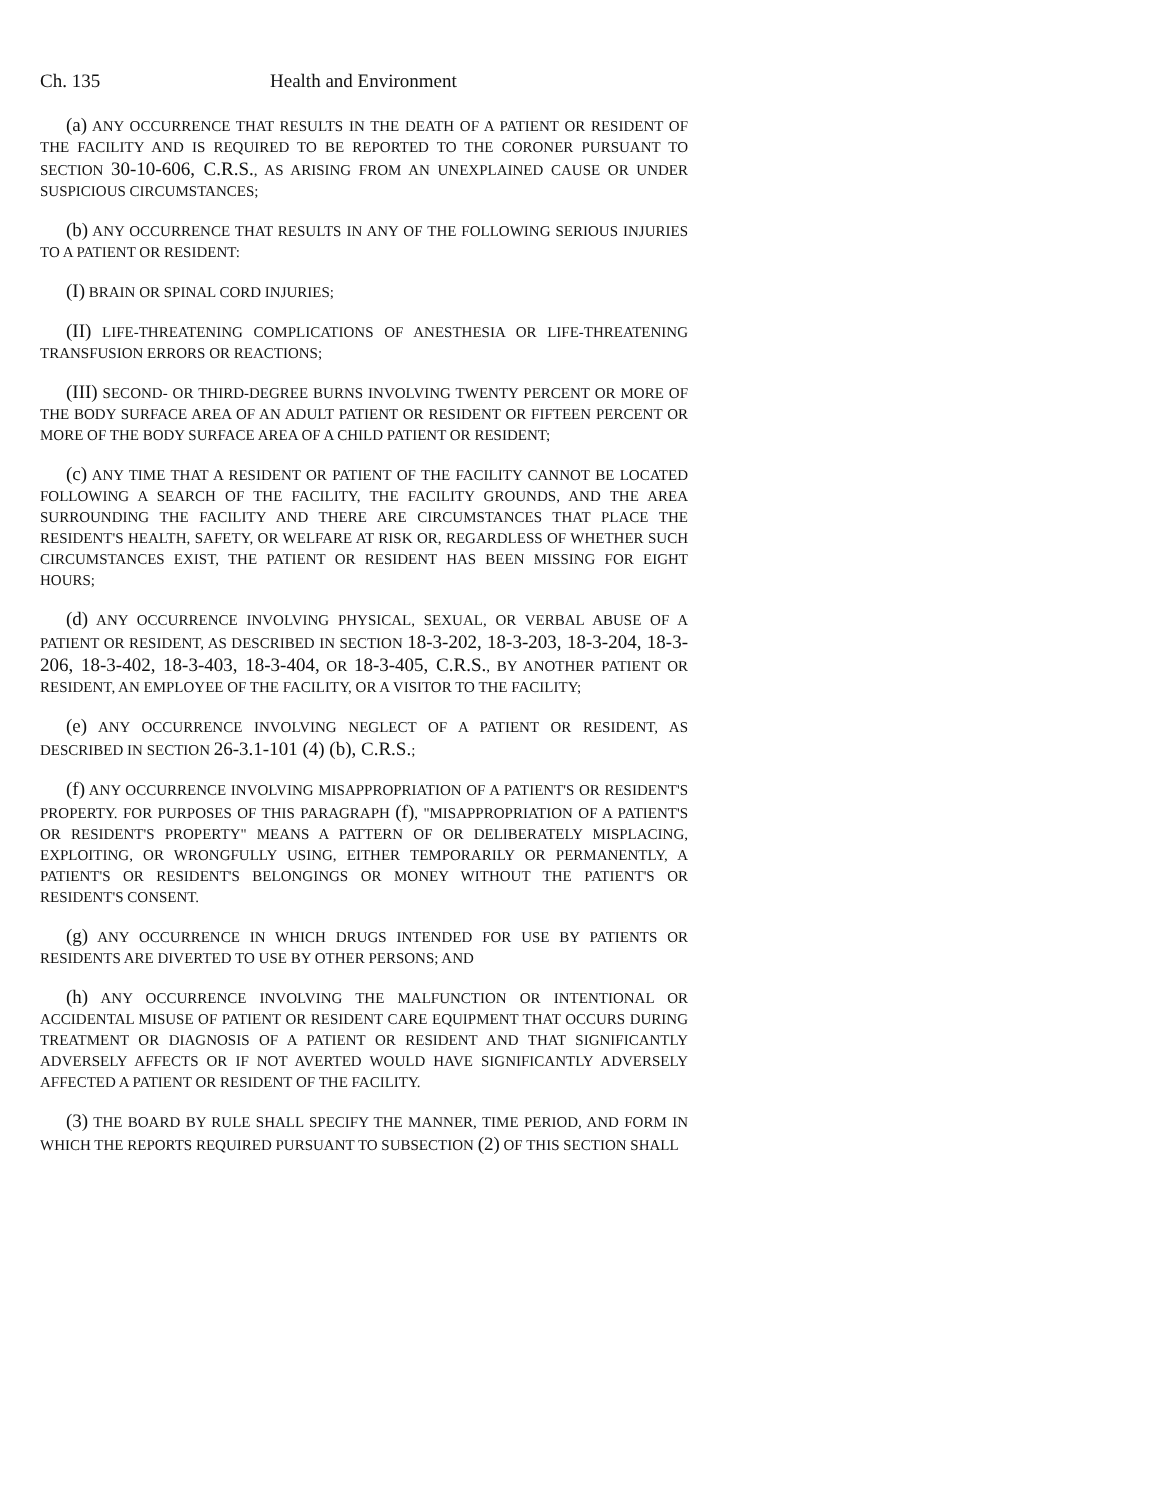Ch. 135 Health and Environment
(a) ANY OCCURRENCE THAT RESULTS IN THE DEATH OF A PATIENT OR RESIDENT OF THE FACILITY AND IS REQUIRED TO BE REPORTED TO THE CORONER PURSUANT TO SECTION 30-10-606, C.R.S., AS ARISING FROM AN UNEXPLAINED CAUSE OR UNDER SUSPICIOUS CIRCUMSTANCES;
(b) ANY OCCURRENCE THAT RESULTS IN ANY OF THE FOLLOWING SERIOUS INJURIES TO A PATIENT OR RESIDENT:
(I) BRAIN OR SPINAL CORD INJURIES;
(II) LIFE-THREATENING COMPLICATIONS OF ANESTHESIA OR LIFE-THREATENING TRANSFUSION ERRORS OR REACTIONS;
(III) SECOND- OR THIRD-DEGREE BURNS INVOLVING TWENTY PERCENT OR MORE OF THE BODY SURFACE AREA OF AN ADULT PATIENT OR RESIDENT OR FIFTEEN PERCENT OR MORE OF THE BODY SURFACE AREA OF A CHILD PATIENT OR RESIDENT;
(c) ANY TIME THAT A RESIDENT OR PATIENT OF THE FACILITY CANNOT BE LOCATED FOLLOWING A SEARCH OF THE FACILITY, THE FACILITY GROUNDS, AND THE AREA SURROUNDING THE FACILITY AND THERE ARE CIRCUMSTANCES THAT PLACE THE RESIDENT'S HEALTH, SAFETY, OR WELFARE AT RISK OR, REGARDLESS OF WHETHER SUCH CIRCUMSTANCES EXIST, THE PATIENT OR RESIDENT HAS BEEN MISSING FOR EIGHT HOURS;
(d) ANY OCCURRENCE INVOLVING PHYSICAL, SEXUAL, OR VERBAL ABUSE OF A PATIENT OR RESIDENT, AS DESCRIBED IN SECTION 18-3-202, 18-3-203, 18-3-204, 18-3-206, 18-3-402, 18-3-403, 18-3-404, OR 18-3-405, C.R.S., BY ANOTHER PATIENT OR RESIDENT, AN EMPLOYEE OF THE FACILITY, OR A VISITOR TO THE FACILITY;
(e) ANY OCCURRENCE INVOLVING NEGLECT OF A PATIENT OR RESIDENT, AS DESCRIBED IN SECTION 26-3.1-101 (4) (b), C.R.S.;
(f) ANY OCCURRENCE INVOLVING MISAPPROPRIATION OF A PATIENT'S OR RESIDENT'S PROPERTY. FOR PURPOSES OF THIS PARAGRAPH (f), "MISAPPROPRIATION OF A PATIENT'S OR RESIDENT'S PROPERTY" MEANS A PATTERN OF OR DELIBERATELY MISPLACING, EXPLOITING, OR WRONGFULLY USING, EITHER TEMPORARILY OR PERMANENTLY, A PATIENT'S OR RESIDENT'S BELONGINGS OR MONEY WITHOUT THE PATIENT'S OR RESIDENT'S CONSENT.
(g) ANY OCCURRENCE IN WHICH DRUGS INTENDED FOR USE BY PATIENTS OR RESIDENTS ARE DIVERTED TO USE BY OTHER PERSONS; AND
(h) ANY OCCURRENCE INVOLVING THE MALFUNCTION OR INTENTIONAL OR ACCIDENTAL MISUSE OF PATIENT OR RESIDENT CARE EQUIPMENT THAT OCCURS DURING TREATMENT OR DIAGNOSIS OF A PATIENT OR RESIDENT AND THAT SIGNIFICANTLY ADVERSELY AFFECTS OR IF NOT AVERTED WOULD HAVE SIGNIFICANTLY ADVERSELY AFFECTED A PATIENT OR RESIDENT OF THE FACILITY.
(3) THE BOARD BY RULE SHALL SPECIFY THE MANNER, TIME PERIOD, AND FORM IN WHICH THE REPORTS REQUIRED PURSUANT TO SUBSECTION (2) OF THIS SECTION SHALL